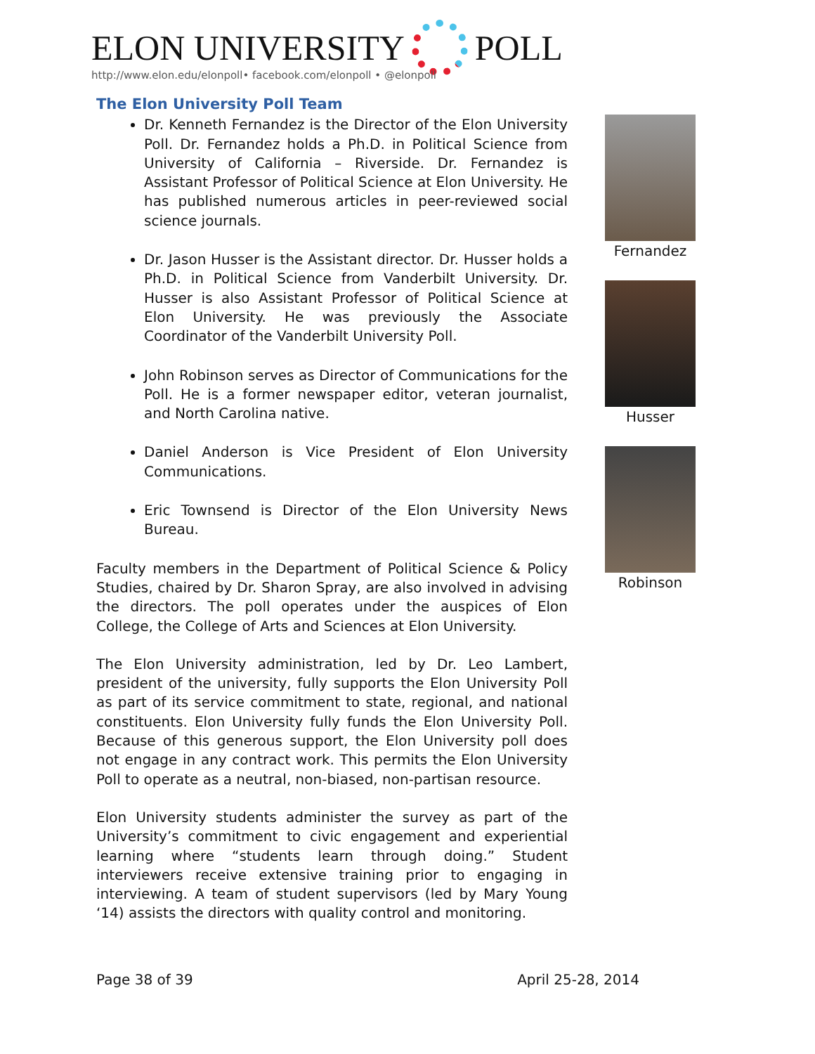ELON UNIVERSITY POLL
http://www.elon.edu/elonpoll• facebook.com/elonpoll • @elonpoll
The Elon University Poll Team
Dr. Kenneth Fernandez is the Director of the Elon University Poll. Dr. Fernandez holds a Ph.D. in Political Science from University of California – Riverside. Dr. Fernandez is Assistant Professor of Political Science at Elon University. He has published numerous articles in peer-reviewed social science journals.
Dr. Jason Husser is the Assistant director. Dr. Husser holds a Ph.D. in Political Science from Vanderbilt University. Dr. Husser is also Assistant Professor of Political Science at Elon University. He was previously the Associate Coordinator of the Vanderbilt University Poll.
John Robinson serves as Director of Communications for the Poll. He is a former newspaper editor, veteran journalist, and North Carolina native.
Daniel Anderson is Vice President of Elon University Communications.
Eric Townsend is Director of the Elon University News Bureau.
Faculty members in the Department of Political Science & Policy Studies, chaired by Dr. Sharon Spray, are also involved in advising the directors. The poll operates under the auspices of Elon College, the College of Arts and Sciences at Elon University.
The Elon University administration, led by Dr. Leo Lambert, president of the university, fully supports the Elon University Poll as part of its service commitment to state, regional, and national constituents. Elon University fully funds the Elon University Poll. Because of this generous support, the Elon University poll does not engage in any contract work. This permits the Elon University Poll to operate as a neutral, non-biased, non-partisan resource.
Elon University students administer the survey as part of the University’s commitment to civic engagement and experiential learning where “students learn through doing.” Student interviewers receive extensive training prior to engaging in interviewing. A team of student supervisors (led by Mary Young ‘14) assists the directors with quality control and monitoring.
Fernandez
Husser
Robinson
Page 38 of 39 April 25-28, 2014